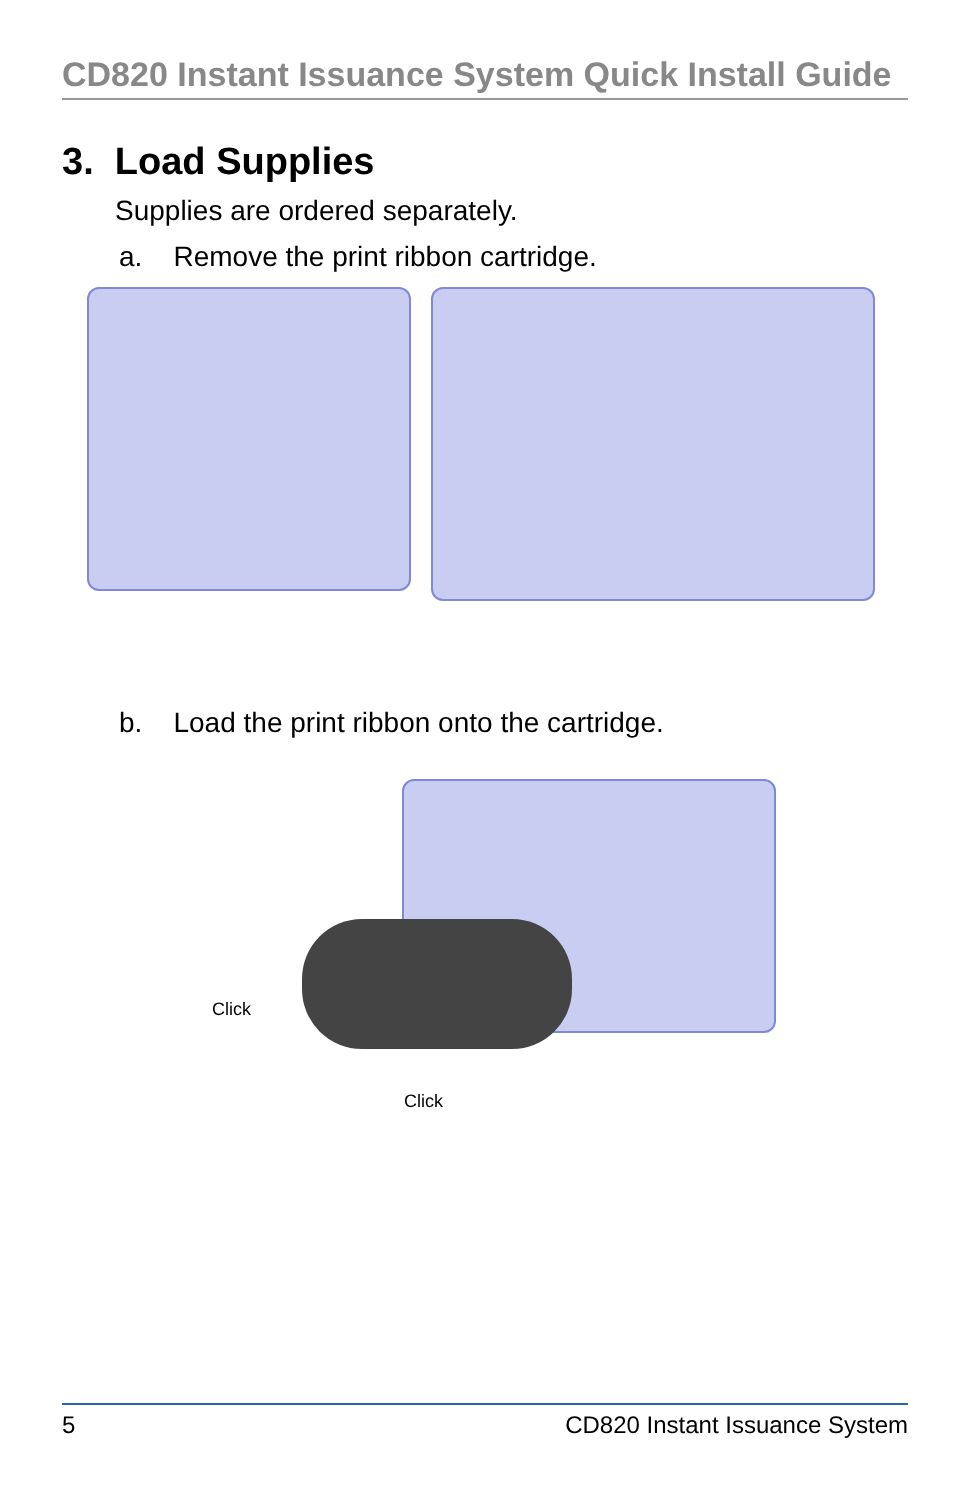CD820 Instant Issuance System Quick Install Guide
3. Load Supplies
Supplies are ordered separately.
a. Remove the print ribbon cartridge.
b. Load the print ribbon onto the cartridge.
Click
Click
5 CD820 Instant Issuance System